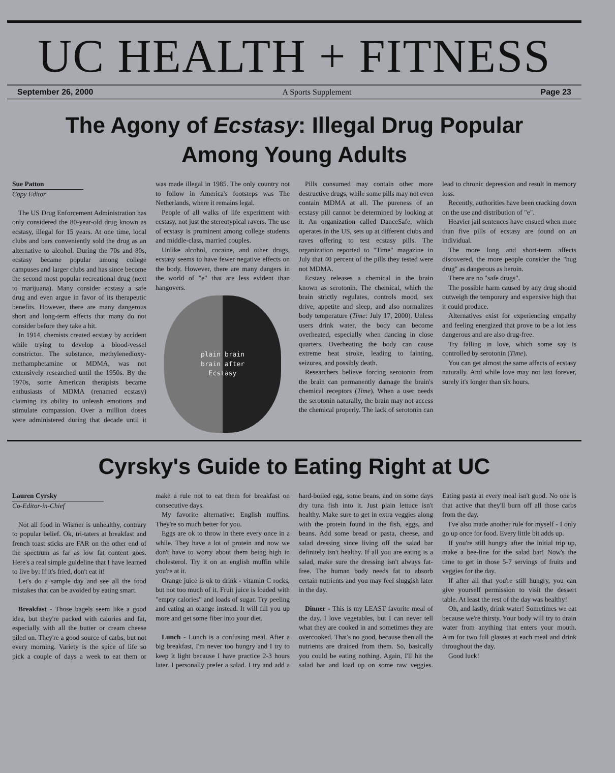UC HEALTH + FITNESS
September 26, 2000 A Sports Supplement Page 23
The Agony of Ecstasy: Illegal Drug Popular
Among Young Adults
Sue Patton
Copy Editor
The US Drug Enforcement Administration has only considered the 80-year-old drug known as ecstasy, illegal for 15 years. At one time, local clubs and bars conveniently sold the drug as an alternative to alcohol. During the 70s and 80s, ecstasy became popular among college campuses and larger clubs and has since become the second most popular recreational drug (next to marijuana). Many consider ecstasy a safe drug and even argue in favor of its therapeutic benefits. However, there are many dangerous short and long-term effects that many do not consider before they take a hit.
In 1914, chemists created ecstasy by accident while trying to develop a blood-vessel constrictor. The substance, methylenedioxy-methamphetamine or MDMA, was not extensively researched until the 1950s. By the 1970s, some American therapists became enthusiasts of MDMA (renamed ecstasy) claiming its ability to unleash emotions and stimulate compassion. Over a million doses were administered during that decade until it was made illegal in 1985. The only country not to follow in America's footsteps was The Netherlands, where it remains legal.
People of all walks of life experiment with ecstasy, not just the stereotypical ravers. The use of ecstasy is prominent among college students and middle-class, married couples.
Unlike alcohol, cocaine, and other drugs, ecstasy seems to have fewer negative effects on the body. However, there are many dangers in the world of "e" that are less evident than hangovers.
plain brain
brain after
Ecstasy
Pills consumed may contain other more destructive drugs, while some pills may not even contain MDMA at all. The pureness of an ecstasy pill cannot be determined by looking at it. An organization called DanceSafe, which operates in the US, sets up at different clubs and raves offering to test ecstasy pills. The organization reported to "Time" magazine in July that 40 percent of the pills they tested were not MDMA.
Ecstasy releases a chemical in the brain known as serotonin. The chemical, which the brain strictly regulates, controls mood, sex drive, appetite and sleep, and also normalizes body temperature (Time: July 17, 2000). Unless users drink water, the body can become overheated, especially when dancing in close quarters. Overheating the body can cause extreme heat stroke, leading to fainting, seizures, and possibly death.
Researchers believe forcing serotonin from the brain can permanently damage the brain's chemical receptors (Time). When a user needs the serotonin naturally, the brain may not access the chemical properly. The lack of serotonin can lead to chronic depression and result in memory loss.
Recently, authorities have been cracking down on the use and distribution of "e".
Heavier jail sentences have ensued when more than five pills of ecstasy are found on an individual.
The more long and short-term affects discovered, the more people consider the "hug drug" as dangerous as heroin.
There are no "safe drugs".
The possible harm caused by any drug should outweigh the temporary and expensive high that it could produce.
Alternatives exist for experiencing empathy and feeling energized that prove to be a lot less dangerous and are also drug-free.
Try falling in love, which some say is controlled by serotonin (Time).
You can get almost the same affects of ecstasy naturally. And while love may not last forever, surely it's longer than six hours.
Cyrsky's Guide to Eating Right at UC
Lauren Cyrsky
Co-Editor-in-Chief
Not all food in Wismer is unhealthy, contrary to popular belief. Ok, tri-taters at breakfast and french toast sticks are FAR on the other end of the spectrum as far as low fat content goes. Here's a real simple guideline that I have learned to live by: If it's fried, don't eat it!
Let's do a sample day and see all the food mistakes that can be avoided by eating smart.
Breakfast - Those bagels seem like a good idea, but they're packed with calories and fat, especially with all the butter or cream cheese piled on. They're a good source of carbs, but not every morning. Variety is the spice of life so pick a couple of days a week to eat them or make a rule not to eat them for breakfast on consecutive days.
My favorite alternative: English muffins. They're so much better for you.
Eggs are ok to throw in there every once in a while. They have a lot of protein and now we don't have to worry about them being high in cholesterol. Try it on an english muffin while you're at it.
Orange juice is ok to drink - vitamin C rocks, but not too much of it. Fruit juice is loaded with "empty calories" and loads of sugar. Try peeling and eating an orange instead. It will fill you up more and get some fiber into your diet.
Lunch - Lunch is a confusing meal. After a big breakfast, I'm never too hungry and I try to keep it light because I have practice 2-3 hours later. I personally prefer a salad. I try and add a hard-boiled egg, some beans, and on some days dry tuna fish into it. Just plain lettuce isn't healthy. Make sure to get in extra veggies along with the protein found in the fish, eggs, and beans. Add some bread or pasta, cheese, and salad dressing since living off the salad bar definitely isn't healthy. If all you are eating is a salad, make sure the dressing isn't always fat-free. The human body needs fat to absorb certain nutrients and you may feel sluggish later in the day.
Dinner - This is my LEAST favorite meal of the day. I love vegetables, but I can never tell what they are cooked in and sometimes they are overcooked. That's no good, because then all the nutrients are drained from them. So, basically you could be eating nothing. Again, I'll hit the salad bar and load up on some raw veggies. Eating pasta at every meal isn't good. No one is that active that they'll burn off all those carbs from the day.
I've also made another rule for myself - I only go up once for food. Every little bit adds up.
If you're still hungry after the initial trip up, make a bee-line for the salad bar! Now's the time to get in those 5-7 servings of fruits and veggies for the day.
If after all that you're still hungry, you can give yourself permission to visit the dessert table. At least the rest of the day was healthy!
Oh, and lastly, drink water! Sometimes we eat because we're thirsty. Your body will try to drain water from anything that enters your mouth. Aim for two full glasses at each meal and drink throughout the day.
Good luck!